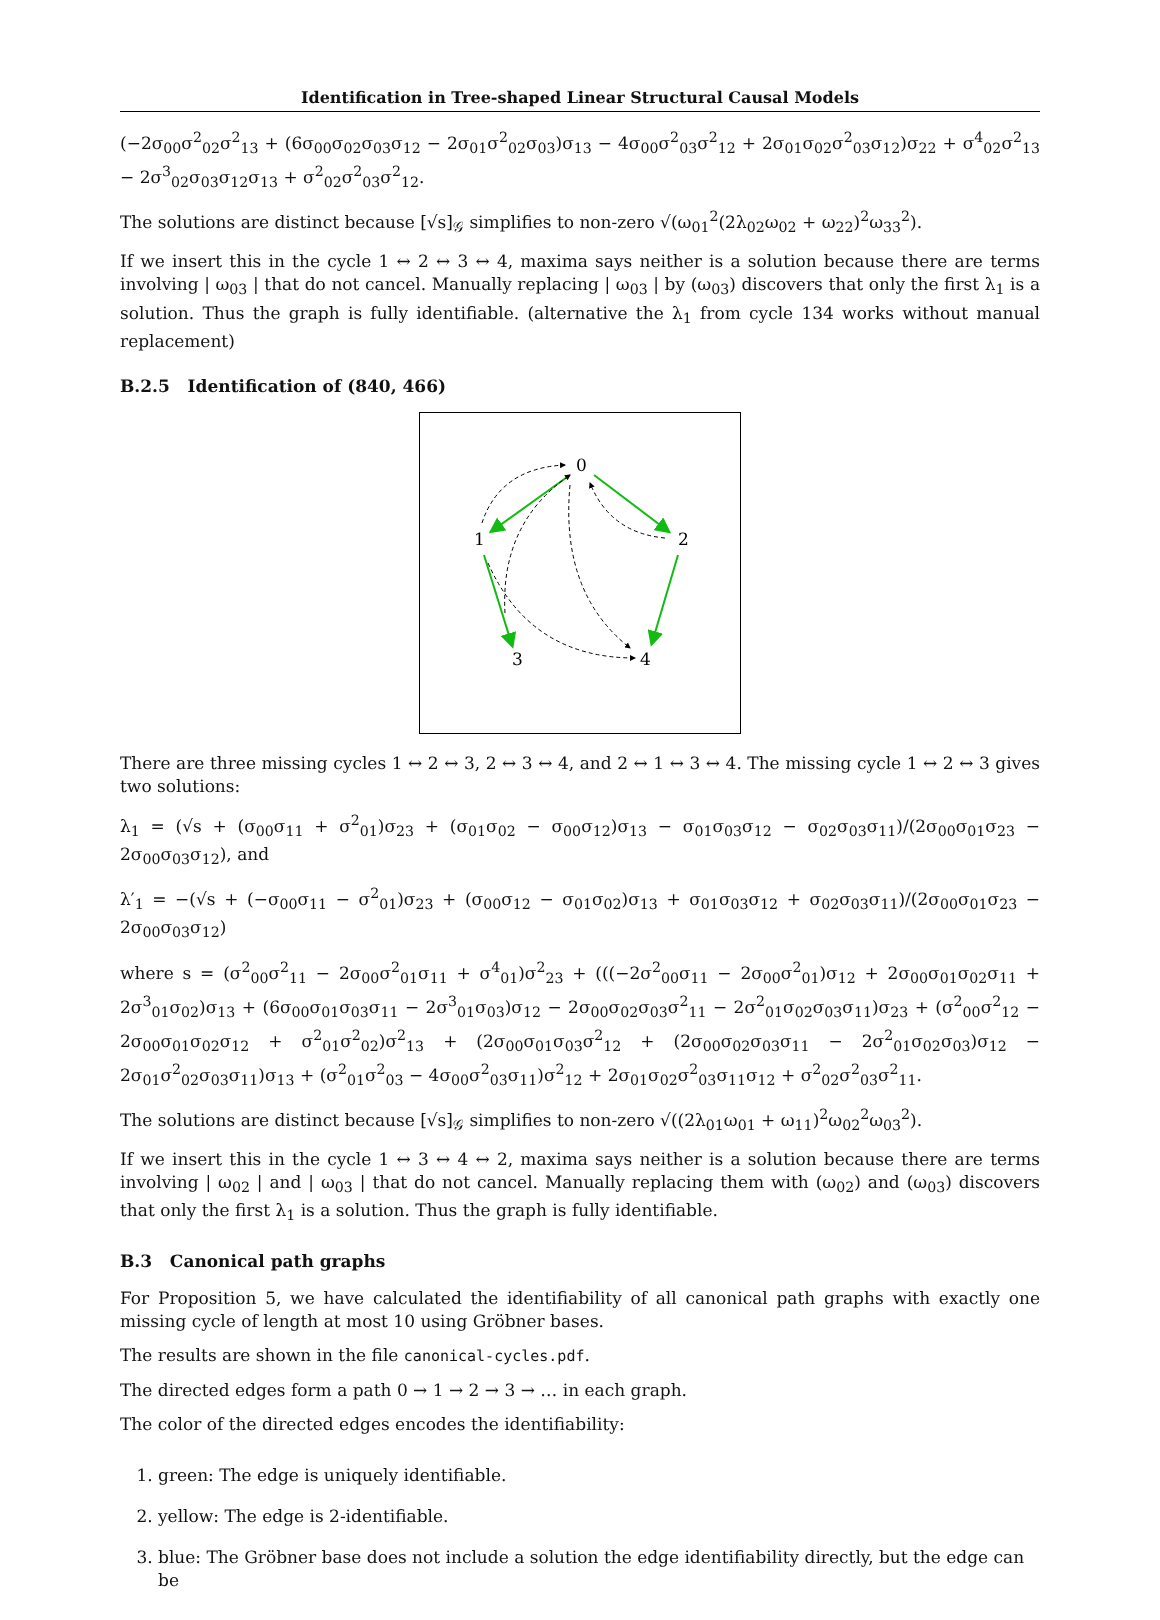Identification in Tree-shaped Linear Structural Causal Models
(−2σ<sub>00</sub>σ<sup>2</sup><sub>02</sub>σ<sup>2</sup><sub>13</sub> + (6σ<sub>00</sub>σ<sub>02</sub>σ<sub>03</sub>σ<sub>12</sub> − 2σ<sub>01</sub>σ<sup>2</sup><sub>02</sub>σ<sub>03</sub>)σ<sub>13</sub> − 4σ<sub>00</sub>σ<sup>2</sup><sub>03</sub>σ<sup>2</sup><sub>12</sub> + 2σ<sub>01</sub>σ<sub>02</sub>σ<sup>2</sup><sub>03</sub>σ<sub>12</sub>)σ<sub>22</sub> + σ<sup>4</sup><sub>02</sub>σ<sup>2</sup><sub>13</sub> − 2σ<sup>3</sup><sub>02</sub>σ<sub>03</sub>σ<sub>12</sub>σ<sub>13</sub> + σ<sup>2</sup><sub>02</sub>σ<sup>2</sup><sub>03</sub>σ<sup>2</sup><sub>12</sub>.
The solutions are distinct because [√s]<sub>𝒢</sub> simplifies to non-zero √(ω<sub>01</sub><sup>2</sup>(2λ<sub>02</sub>ω<sub>02</sub> + ω<sub>22</sub>)<sup>2</sup>ω<sub>33</sub><sup>2</sup>).
If we insert this in the cycle 1 ↔ 2 ↔ 3 ↔ 4, maxima says neither is a solution because there are terms involving | ω<sub>03</sub> | that do not cancel. Manually replacing | ω<sub>03</sub> | by (ω<sub>03</sub>) discovers that only the first λ<sub>1</sub> is a solution. Thus the graph is fully identifiable. (alternative the λ<sub>1</sub> from cycle 134 works without manual replacement)
B.2.5 Identification of (840, 466)
0
1
2
3
4
There are three missing cycles 1 ↔ 2 ↔ 3, 2 ↔ 3 ↔ 4, and 2 ↔ 1 ↔ 3 ↔ 4. The missing cycle 1 ↔ 2 ↔ 3 gives two solutions:
λ<sub>1</sub> = (√s + (σ<sub>00</sub>σ<sub>11</sub> + σ<sup>2</sup><sub>01</sub>)σ<sub>23</sub> + (σ<sub>01</sub>σ<sub>02</sub> − σ<sub>00</sub>σ<sub>12</sub>)σ<sub>13</sub> − σ<sub>01</sub>σ<sub>03</sub>σ<sub>12</sub> − σ<sub>02</sub>σ<sub>03</sub>σ<sub>11</sub>)/(2σ<sub>00</sub>σ<sub>01</sub>σ<sub>23</sub> − 2σ<sub>00</sub>σ<sub>03</sub>σ<sub>12</sub>), and
λ′<sub>1</sub> = −(√s + (−σ<sub>00</sub>σ<sub>11</sub> − σ<sup>2</sup><sub>01</sub>)σ<sub>23</sub> + (σ<sub>00</sub>σ<sub>12</sub> − σ<sub>01</sub>σ<sub>02</sub>)σ<sub>13</sub> + σ<sub>01</sub>σ<sub>03</sub>σ<sub>12</sub> + σ<sub>02</sub>σ<sub>03</sub>σ<sub>11</sub>)/(2σ<sub>00</sub>σ<sub>01</sub>σ<sub>23</sub> − 2σ<sub>00</sub>σ<sub>03</sub>σ<sub>12</sub>)
where s = (σ<sup>2</sup><sub>00</sub>σ<sup>2</sup><sub>11</sub> − 2σ<sub>00</sub>σ<sup>2</sup><sub>01</sub>σ<sub>11</sub> + σ<sup>4</sup><sub>01</sub>)σ<sup>2</sup><sub>23</sub> + (((−2σ<sup>2</sup><sub>00</sub>σ<sub>11</sub> − 2σ<sub>00</sub>σ<sup>2</sup><sub>01</sub>)σ<sub>12</sub> + 2σ<sub>00</sub>σ<sub>01</sub>σ<sub>02</sub>σ<sub>11</sub> + 2σ<sup>3</sup><sub>01</sub>σ<sub>02</sub>)σ<sub>13</sub> + (6σ<sub>00</sub>σ<sub>01</sub>σ<sub>03</sub>σ<sub>11</sub> − 2σ<sup>3</sup><sub>01</sub>σ<sub>03</sub>)σ<sub>12</sub> − 2σ<sub>00</sub>σ<sub>02</sub>σ<sub>03</sub>σ<sup>2</sup><sub>11</sub> − 2σ<sup>2</sup><sub>01</sub>σ<sub>02</sub>σ<sub>03</sub>σ<sub>11</sub>)σ<sub>23</sub> + (σ<sup>2</sup><sub>00</sub>σ<sup>2</sup><sub>12</sub> − 2σ<sub>00</sub>σ<sub>01</sub>σ<sub>02</sub>σ<sub>12</sub> + σ<sup>2</sup><sub>01</sub>σ<sup>2</sup><sub>02</sub>)σ<sup>2</sup><sub>13</sub> + (2σ<sub>00</sub>σ<sub>01</sub>σ<sub>03</sub>σ<sup>2</sup><sub>12</sub> + (2σ<sub>00</sub>σ<sub>02</sub>σ<sub>03</sub>σ<sub>11</sub> − 2σ<sup>2</sup><sub>01</sub>σ<sub>02</sub>σ<sub>03</sub>)σ<sub>12</sub> − 2σ<sub>01</sub>σ<sup>2</sup><sub>02</sub>σ<sub>03</sub>σ<sub>11</sub>)σ<sub>13</sub> + (σ<sup>2</sup><sub>01</sub>σ<sup>2</sup><sub>03</sub> − 4σ<sub>00</sub>σ<sup>2</sup><sub>03</sub>σ<sub>11</sub>)σ<sup>2</sup><sub>12</sub> + 2σ<sub>01</sub>σ<sub>02</sub>σ<sup>2</sup><sub>03</sub>σ<sub>11</sub>σ<sub>12</sub> + σ<sup>2</sup><sub>02</sub>σ<sup>2</sup><sub>03</sub>σ<sup>2</sup><sub>11</sub>.
The solutions are distinct because [√s]<sub>𝒢</sub> simplifies to non-zero √((2λ<sub>01</sub>ω<sub>01</sub> + ω<sub>11</sub>)<sup>2</sup>ω<sub>02</sub><sup>2</sup>ω<sub>03</sub><sup>2</sup>).
If we insert this in the cycle 1 ↔ 3 ↔ 4 ↔ 2, maxima says neither is a solution because there are terms involving | ω<sub>02</sub> | and | ω<sub>03</sub> | that do not cancel. Manually replacing them with (ω<sub>02</sub>) and (ω<sub>03</sub>) discovers that only the first λ<sub>1</sub> is a solution. Thus the graph is fully identifiable.
B.3 Canonical path graphs
For Proposition 5, we have calculated the identifiability of all canonical path graphs with exactly one missing cycle of length at most 10 using Gröbner bases.
The results are shown in the file canonical-cycles.pdf.
The directed edges form a path 0 → 1 → 2 → 3 → … in each graph.
The color of the directed edges encodes the identifiability:
1. green: The edge is uniquely identifiable.
2. yellow: The edge is 2-identifiable.
3. blue: The Gröbner base does not include a solution the edge identifiability directly, but the edge can be